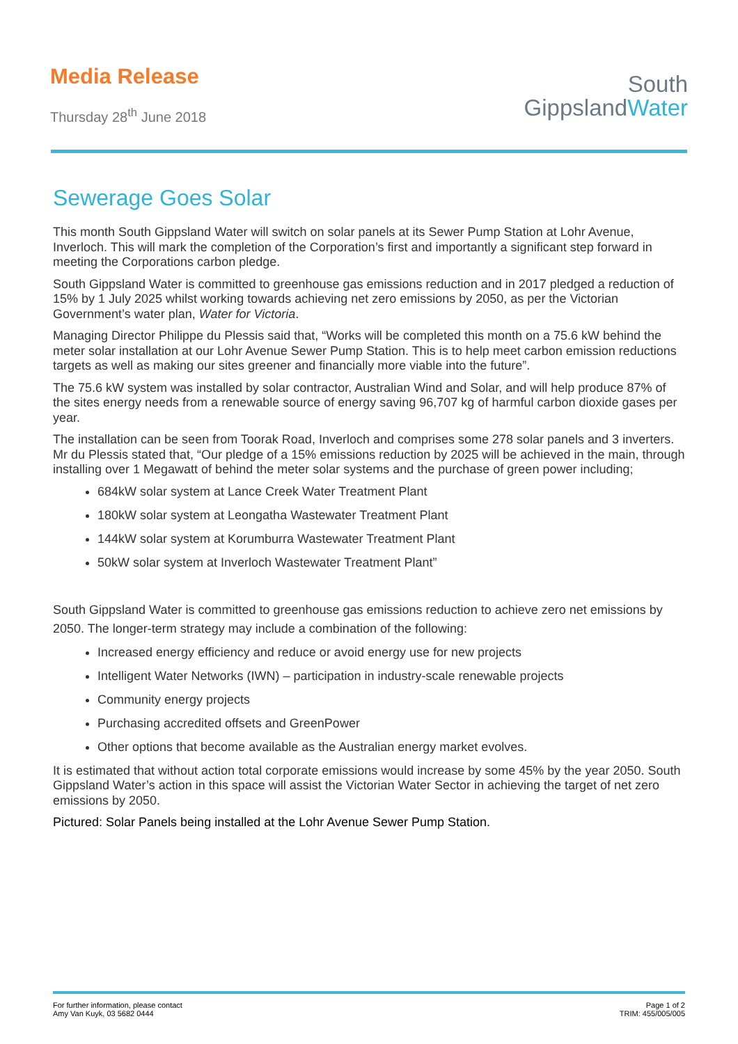Media Release
Thursday 28<sup>th</sup> June 2018
South
GippslandWater
Sewerage Goes Solar
This month South Gippsland Water will switch on solar panels at its Sewer Pump Station at Lohr Avenue, Inverloch. This will mark the completion of the Corporation’s first and importantly a significant step forward in meeting the Corporations carbon pledge.
South Gippsland Water is committed to greenhouse gas emissions reduction and in 2017 pledged a reduction of 15% by 1 July 2025 whilst working towards achieving net zero emissions by 2050, as per the Victorian Government’s water plan, Water for Victoria.
Managing Director Philippe du Plessis said that, “Works will be completed this month on a 75.6 kW behind the meter solar installation at our Lohr Avenue Sewer Pump Station. This is to help meet carbon emission reductions targets as well as making our sites greener and financially more viable into the future”.
The 75.6 kW system was installed by solar contractor, Australian Wind and Solar, and will help produce 87% of the sites energy needs from a renewable source of energy saving 96,707 kg of harmful carbon dioxide gases per year.
The installation can be seen from Toorak Road, Inverloch and comprises some 278 solar panels and 3 inverters. Mr du Plessis stated that, “Our pledge of a 15% emissions reduction by 2025 will be achieved in the main, through installing over 1 Megawatt of behind the meter solar systems and the purchase of green power including;
684kW solar system at Lance Creek Water Treatment Plant
180kW solar system at Leongatha Wastewater Treatment Plant
144kW solar system at Korumburra Wastewater Treatment Plant
50kW solar system at Inverloch Wastewater Treatment Plant”
South Gippsland Water is committed to greenhouse gas emissions reduction to achieve zero net emissions by 2050. The longer-term strategy may include a combination of the following:
Increased energy efficiency and reduce or avoid energy use for new projects
Intelligent Water Networks (IWN) – participation in industry-scale renewable projects
Community energy projects
Purchasing accredited offsets and GreenPower
Other options that become available as the Australian energy market evolves.
It is estimated that without action total corporate emissions would increase by some 45% by the year 2050. South Gippsland Water’s action in this space will assist the Victorian Water Sector in achieving the target of net zero emissions by 2050.
Pictured: Solar Panels being installed at the Lohr Avenue Sewer Pump Station.
For further information, please contact
Amy Van Kuyk, 03 5682 0444
Page 1 of 2
TRIM: 455/005/005